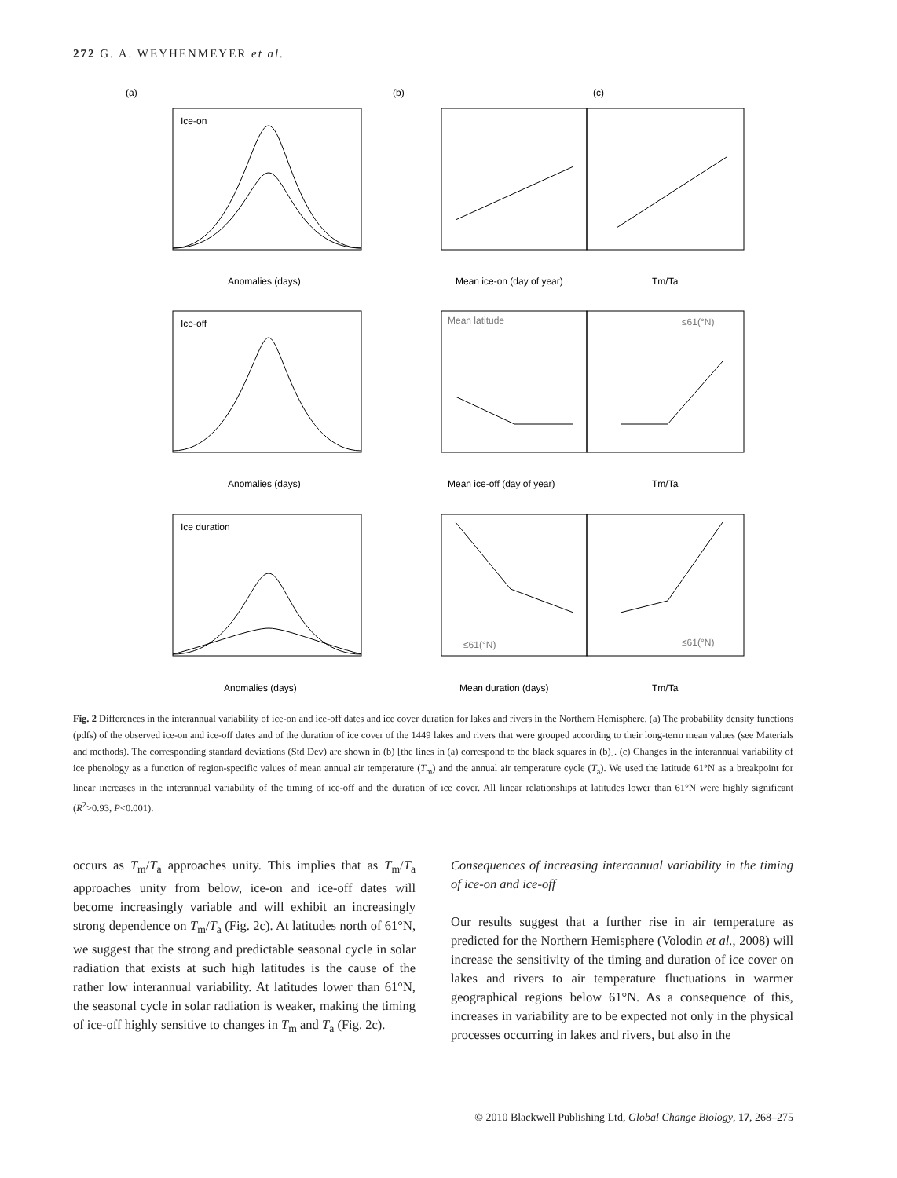272 G. A. WEYHENMEYER et al.
(a)
(b)
(c)
Ice-on
Ice-off
Ice duration
Anomalies (days)
Anomalies (days)
Anomalies (days)
Mean ice-on (day of year)
Mean ice-off (day of year)
Mean duration (days)
Tm/Ta
Tm/Ta
Tm/Ta
Mean latitude
≤61(°N)
≤61(°N)
≤61(°N)
Fig. 2 Differences in the interannual variability of ice-on and ice-off dates and ice cover duration for lakes and rivers in the Northern Hemisphere. (a) The probability density functions (pdfs) of the observed ice-on and ice-off dates and of the duration of ice cover of the 1449 lakes and rivers that were grouped according to their long-term mean values (see Materials and methods). The corresponding standard deviations (Std Dev) are shown in (b) [the lines in (a) correspond to the black squares in (b)]. (c) Changes in the interannual variability of ice phenology as a function of region-specific values of mean annual air temperature (T<sub>m</sub>) and the annual air temperature cycle (T<sub>a</sub>). We used the latitude 61°N as a breakpoint for linear increases in the interannual variability of the timing of ice-off and the duration of ice cover. All linear relationships at latitudes lower than 61°N were highly significant (R<sup>2</sup>>0.93, P<0.001).
occurs as T<sub>m</sub>/T<sub>a</sub> approaches unity. This implies that as T<sub>m</sub>/T<sub>a</sub> approaches unity from below, ice-on and ice-off dates will become increasingly variable and will exhibit an increasingly strong dependence on T<sub>m</sub>/T<sub>a</sub> (Fig. 2c). At latitudes north of 61°N, we suggest that the strong and predictable seasonal cycle in solar radiation that exists at such high latitudes is the cause of the rather low interannual variability. At latitudes lower than 61°N, the seasonal cycle in solar radiation is weaker, making the timing of ice-off highly sensitive to changes in T<sub>m</sub> and T<sub>a</sub> (Fig. 2c).
Consequences of increasing interannual variability in the timing of ice-on and ice-off
Our results suggest that a further rise in air temperature as predicted for the Northern Hemisphere (Volodin et al., 2008) will increase the sensitivity of the timing and duration of ice cover on lakes and rivers to air temperature fluctuations in warmer geographical regions below 61°N. As a consequence of this, increases in variability are to be expected not only in the physical processes occurring in lakes and rivers, but also in the
© 2010 Blackwell Publishing Ltd, Global Change Biology, 17, 268–275